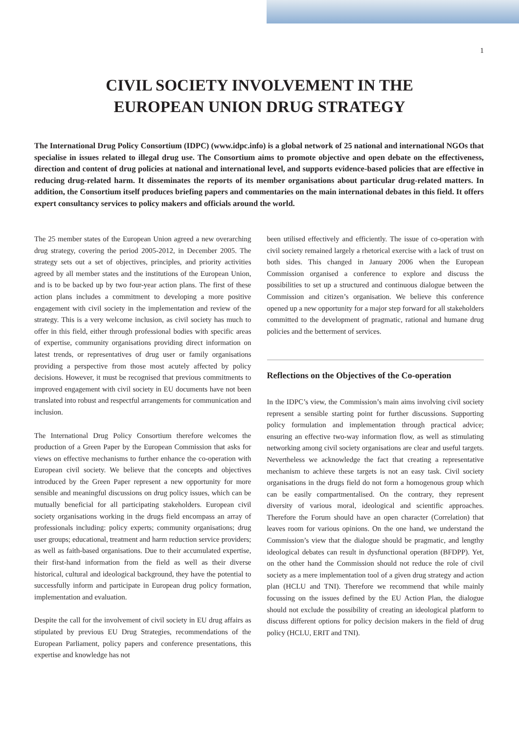1
CIVIL SOCIETY INVOLVEMENT IN THE
EUROPEAN UNION DRUG STRATEGY
The International Drug Policy Consortium (IDPC) (www.idpc.info) is a global network of 25 national and international NGOs that specialise in issues related to illegal drug use. The Consortium aims to promote objective and open debate on the effectiveness, direction and content of drug policies at national and international level, and supports evidence-based policies that are effective in reducing drug-related harm. It disseminates the reports of its member organisations about particular drug-related matters. In addition, the Consortium itself produces briefing papers and commentaries on the main international debates in this field. It offers expert consultancy services to policy makers and officials around the world.
The 25 member states of the European Union agreed a new overarching drug strategy, covering the period 2005-2012, in December 2005. The strategy sets out a set of objectives, principles, and priority activities agreed by all member states and the institutions of the European Union, and is to be backed up by two four-year action plans. The first of these action plans includes a commitment to developing a more positive engagement with civil society in the implementation and review of the strategy. This is a very welcome inclusion, as civil society has much to offer in this field, either through professional bodies with specific areas of expertise, community organisations providing direct information on latest trends, or representatives of drug user or family organisations providing a perspective from those most acutely affected by policy decisions. However, it must be recognised that previous commitments to improved engagement with civil society in EU documents have not been translated into robust and respectful arrangements for communication and inclusion.
The International Drug Policy Consortium therefore welcomes the production of a Green Paper by the European Commission that asks for views on effective mechanisms to further enhance the co-operation with European civil society. We believe that the concepts and objectives introduced by the Green Paper represent a new opportunity for more sensible and meaningful discussions on drug policy issues, which can be mutually beneficial for all participating stakeholders. European civil society organisations working in the drugs field encompass an array of professionals including: policy experts; community organisations; drug user groups; educational, treatment and harm reduction service providers; as well as faith-based organisations. Due to their accumulated expertise, their first-hand information from the field as well as their diverse historical, cultural and ideological background, they have the potential to successfully inform and participate in European drug policy formation, implementation and evaluation.
Despite the call for the involvement of civil society in EU drug affairs as stipulated by previous EU Drug Strategies, recommendations of the European Parliament, policy papers and conference presentations, this expertise and knowledge has not
been utilised effectively and efficiently. The issue of co-operation with civil society remained largely a rhetorical exercise with a lack of trust on both sides. This changed in January 2006 when the European Commission organised a conference to explore and discuss the possibilities to set up a structured and continuous dialogue between the Commission and citizen’s organisation. We believe this conference opened up a new opportunity for a major step forward for all stakeholders committed to the development of pragmatic, rational and humane drug policies and the betterment of services.
Reflections on the Objectives of the Co-operation
In the IDPC’s view, the Commission’s main aims involving civil society represent a sensible starting point for further discussions. Supporting policy formulation and implementation through practical advice; ensuring an effective two-way information flow, as well as stimulating networking among civil society organisations are clear and useful targets. Nevertheless we acknowledge the fact that creating a representative mechanism to achieve these targets is not an easy task. Civil society organisations in the drugs field do not form a homogenous group which can be easily compartmentalised. On the contrary, they represent diversity of various moral, ideological and scientific approaches. Therefore the Forum should have an open character (Correlation) that leaves room for various opinions. On the one hand, we understand the Commission’s view that the dialogue should be pragmatic, and lengthy ideological debates can result in dysfunctional operation (BFDPP). Yet, on the other hand the Commission should not reduce the role of civil society as a mere implementation tool of a given drug strategy and action plan (HCLU and TNI). Therefore we recommend that while mainly focussing on the issues defined by the EU Action Plan, the dialogue should not exclude the possibility of creating an ideological platform to discuss different options for policy decision makers in the field of drug policy (HCLU, ERIT and TNI).